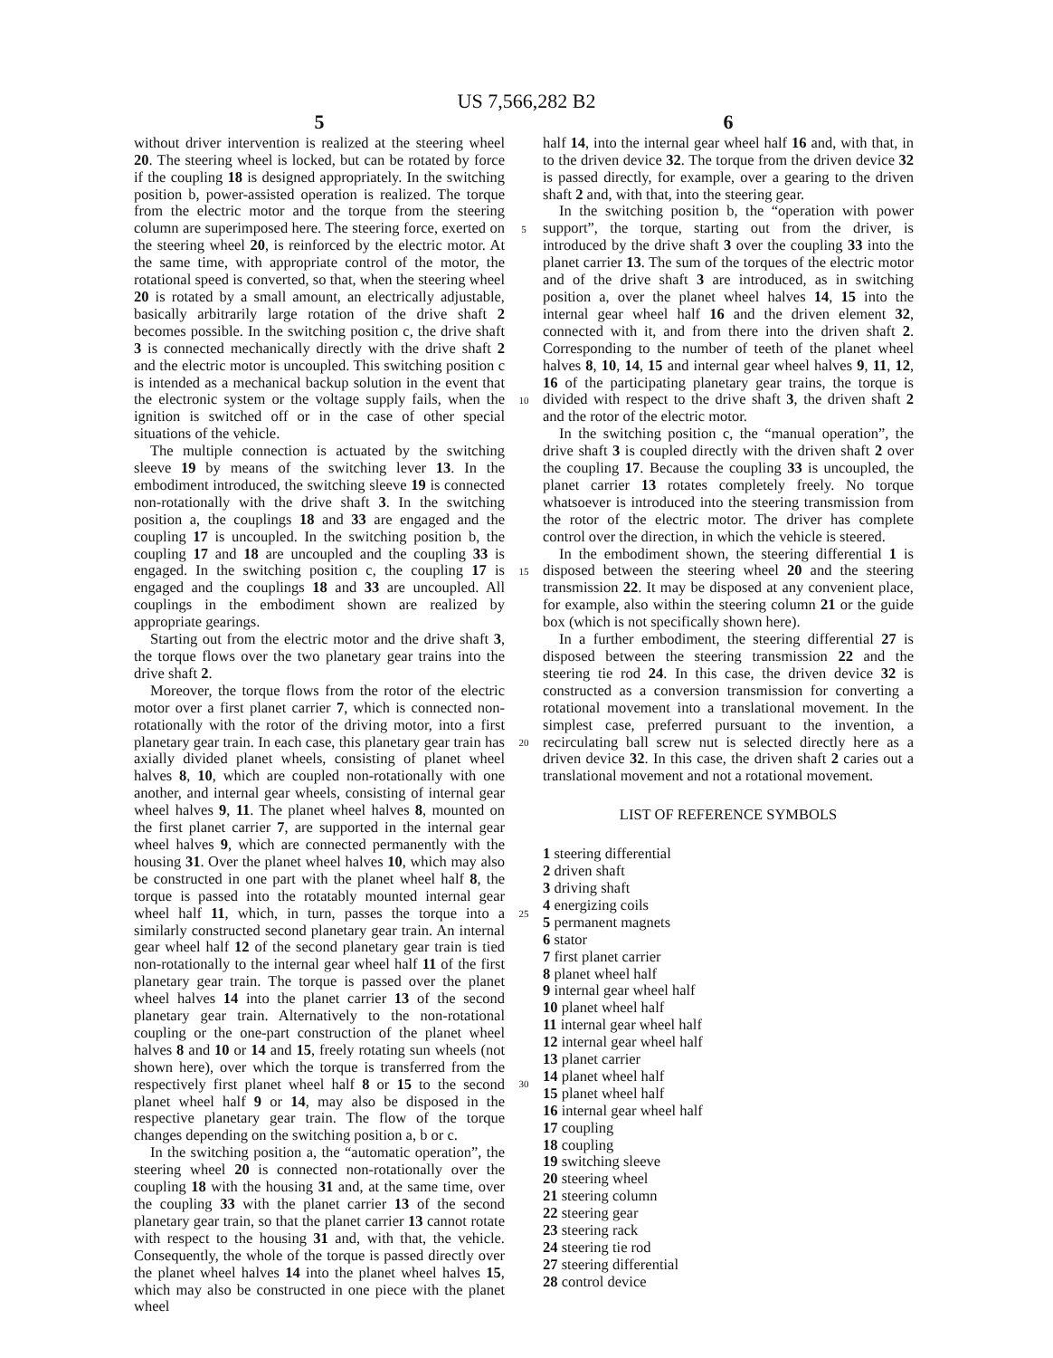US 7,566,282 B2
5
without driver intervention is realized at the steering wheel 20. The steering wheel is locked, but can be rotated by force if the coupling 18 is designed appropriately. In the switching position b, power-assisted operation is realized. The torque from the electric motor and the torque from the steering column are superimposed here. The steering force, exerted on the steering wheel 20, is reinforced by the electric motor. At the same time, with appropriate control of the motor, the rotational speed is converted, so that, when the steering wheel 20 is rotated by a small amount, an electrically adjustable, basically arbitrarily large rotation of the drive shaft 2 becomes possible. In the switching position c, the drive shaft 3 is connected mechanically directly with the drive shaft 2 and the electric motor is uncoupled. This switching position c is intended as a mechanical backup solution in the event that the electronic system or the voltage supply fails, when the ignition is switched off or in the case of other special situations of the vehicle.
The multiple connection is actuated by the switching sleeve 19 by means of the switching lever 13. In the embodiment introduced, the switching sleeve 19 is connected non-rotationally with the drive shaft 3. In the switching position a, the couplings 18 and 33 are engaged and the coupling 17 is uncoupled. In the switching position b, the coupling 17 and 18 are uncoupled and the coupling 33 is engaged. In the switching position c, the coupling 17 is engaged and the couplings 18 and 33 are uncoupled. All couplings in the embodiment shown are realized by appropriate gearings.
Starting out from the electric motor and the drive shaft 3, the torque flows over the two planetary gear trains into the drive shaft 2.
Moreover, the torque flows from the rotor of the electric motor over a first planet carrier 7, which is connected non-rotationally with the rotor of the driving motor, into a first planetary gear train. In each case, this planetary gear train has axially divided planet wheels, consisting of planet wheel halves 8, 10, which are coupled non-rotationally with one another, and internal gear wheels, consisting of internal gear wheel halves 9, 11. The planet wheel halves 8, mounted on the first planet carrier 7, are supported in the internal gear wheel halves 9, which are connected permanently with the housing 31. Over the planet wheel halves 10, which may also be constructed in one part with the planet wheel half 8, the torque is passed into the rotatably mounted internal gear wheel half 11, which, in turn, passes the torque into a similarly constructed second planetary gear train. An internal gear wheel half 12 of the second planetary gear train is tied non-rotationally to the internal gear wheel half 11 of the first planetary gear train. The torque is passed over the planet wheel halves 14 into the planet carrier 13 of the second planetary gear train. Alternatively to the non-rotational coupling or the one-part construction of the planet wheel halves 8 and 10 or 14 and 15, freely rotating sun wheels (not shown here), over which the torque is transferred from the respectively first planet wheel half 8 or 15 to the second planet wheel half 9 or 14, may also be disposed in the respective planetary gear train. The flow of the torque changes depending on the switching position a, b or c.
In the switching position a, the “automatic operation”, the steering wheel 20 is connected non-rotationally over the coupling 18 with the housing 31 and, at the same time, over the coupling 33 with the planet carrier 13 of the second planetary gear train, so that the planet carrier 13 cannot rotate with respect to the housing 31 and, with that, the vehicle. Consequently, the whole of the torque is passed directly over the planet wheel halves 14 into the planet wheel halves 15, which may also be constructed in one piece with the planet wheel
5
10
15
20
25
30
6
half 14, into the internal gear wheel half 16 and, with that, in to the driven device 32. The torque from the driven device 32 is passed directly, for example, over a gearing to the driven shaft 2 and, with that, into the steering gear.
In the switching position b, the “operation with power support”, the torque, starting out from the driver, is introduced by the drive shaft 3 over the coupling 33 into the planet carrier 13. The sum of the torques of the electric motor and of the drive shaft 3 are introduced, as in switching position a, over the planet wheel halves 14, 15 into the internal gear wheel half 16 and the driven element 32, connected with it, and from there into the driven shaft 2. Corresponding to the number of teeth of the planet wheel halves 8, 10, 14, 15 and internal gear wheel halves 9, 11, 12, 16 of the participating planetary gear trains, the torque is divided with respect to the drive shaft 3, the driven shaft 2 and the rotor of the electric motor.
In the switching position c, the “manual operation”, the drive shaft 3 is coupled directly with the driven shaft 2 over the coupling 17. Because the coupling 33 is uncoupled, the planet carrier 13 rotates completely freely. No torque whatsoever is introduced into the steering transmission from the rotor of the electric motor. The driver has complete control over the direction, in which the vehicle is steered.
In the embodiment shown, the steering differential 1 is disposed between the steering wheel 20 and the steering transmission 22. It may be disposed at any convenient place, for example, also within the steering column 21 or the guide box (which is not specifically shown here).
In a further embodiment, the steering differential 27 is disposed between the steering transmission 22 and the steering tie rod 24. In this case, the driven device 32 is constructed as a conversion transmission for converting a rotational movement into a translational movement. In the simplest case, preferred pursuant to the invention, a recirculating ball screw nut is selected directly here as a driven device 32. In this case, the driven shaft 2 caries out a translational movement and not a rotational movement.
LIST OF REFERENCE SYMBOLS
1 steering differential
2 driven shaft
3 driving shaft
4 energizing coils
5 permanent magnets
6 stator
7 first planet carrier
8 planet wheel half
9 internal gear wheel half
10 planet wheel half
11 internal gear wheel half
12 internal gear wheel half
13 planet carrier
14 planet wheel half
15 planet wheel half
16 internal gear wheel half
17 coupling
18 coupling
19 switching sleeve
20 steering wheel
21 steering column
22 steering gear
23 steering rack
24 steering tie rod
27 steering differential
28 control device